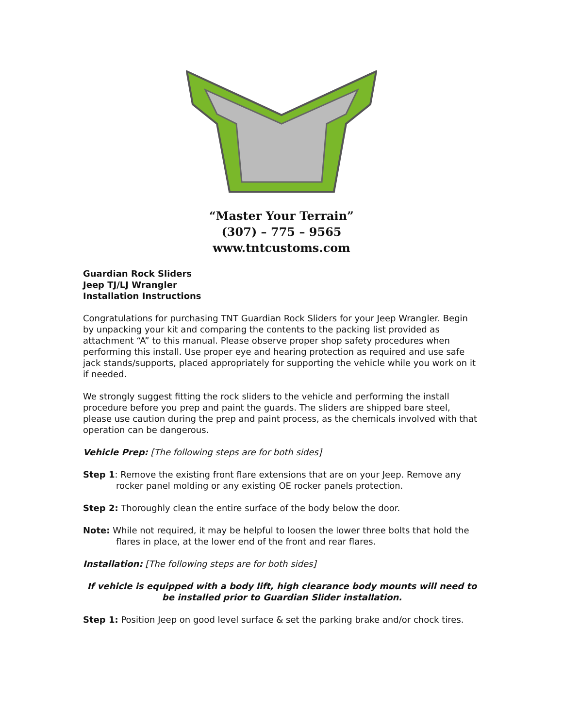“Master Your Terrain”
(307) – 775 – 9565
www.tntcustoms.com
Guardian Rock Sliders
Jeep TJ/LJ Wrangler
Installation Instructions
Congratulations for purchasing TNT Guardian Rock Sliders for your Jeep Wrangler. Begin by unpacking your kit and comparing the contents to the packing list provided as attachment “A” to this manual. Please observe proper shop safety procedures when performing this install. Use proper eye and hearing protection as required and use safe jack stands/supports, placed appropriately for supporting the vehicle while you work on it if needed.
We strongly suggest fitting the rock sliders to the vehicle and performing the install procedure before you prep and paint the guards. The sliders are shipped bare steel, please use caution during the prep and paint process, as the chemicals involved with that operation can be dangerous.
Vehicle Prep: [The following steps are for both sides]
Step 1: Remove the existing front flare extensions that are on your Jeep. Remove any rocker panel molding or any existing OE rocker panels protection.
Step 2: Thoroughly clean the entire surface of the body below the door.
Note: While not required, it may be helpful to loosen the lower three bolts that hold the flares in place, at the lower end of the front and rear flares.
Installation: [The following steps are for both sides]
If vehicle is equipped with a body lift, high clearance body mounts will need to be installed prior to Guardian Slider installation.
Step 1: Position Jeep on good level surface & set the parking brake and/or chock tires.